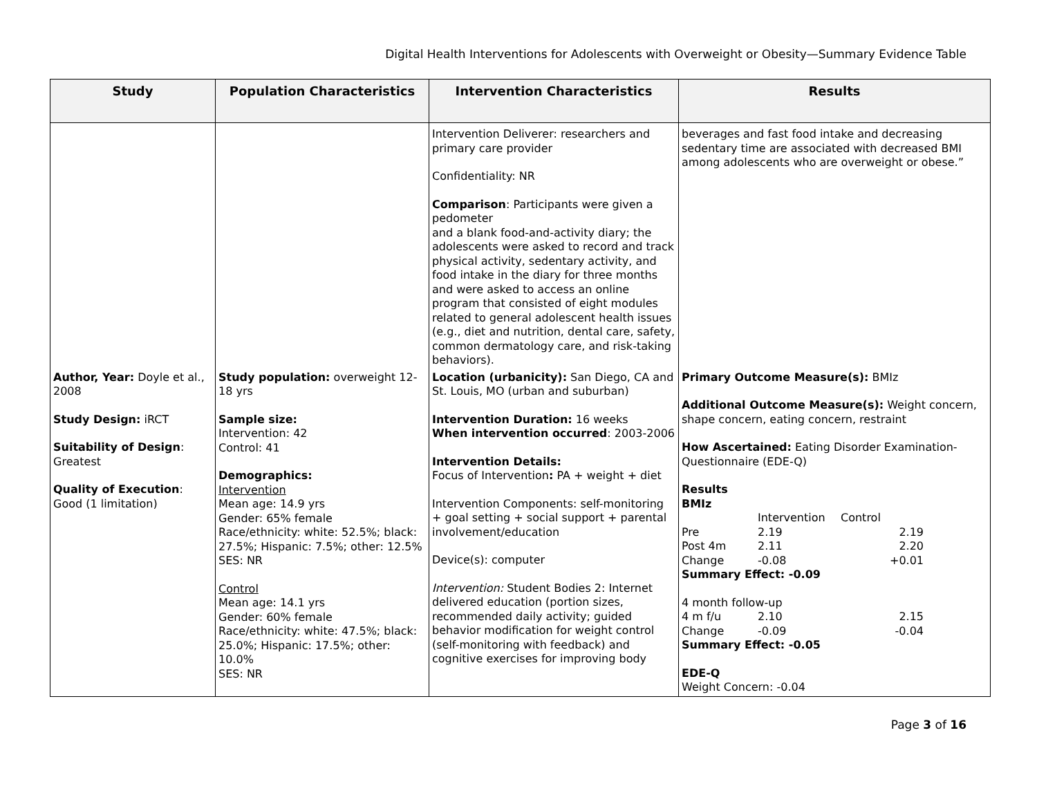Digital Health Interventions for Adolescents with Overweight or Obesity—Summary Evidence Table
| Study | Population Characteristics | Intervention Characteristics | Results |
| --- | --- | --- | --- |
| | | Intervention Deliverer: researchers and primary care provider Confidentiality: NR Comparison : Participants were given a pedometer and a blank food-and-activity diary; the adolescents were asked to record and track physical activity, sedentary activity, and food intake in the diary for three months and were asked to access an online program that consisted of eight modules related to general adolescent health issues (e.g., diet and nutrition, dental care, safety, common dermatology care, and risk-taking behaviors). | beverages and fast food intake and decreasing sedentary time are associated with decreased BMI among adolescents who are overweight or obese.” |
| Author, Year: Doyle et al., 2008 Study Design: iRCT Suitability of Design : Greatest Quality of Execution : Good (1 limitation) | Study population: overweight 12-18 yrs Sample size: Intervention: 42 Control: 41 Demographics: Intervention Mean age: 14.9 yrs Gender: 65% female Race/ethnicity: white: 52.5%; black: 27.5%; Hispanic: 7.5%; other: 12.5% SES: NR Control Mean age: 14.1 yrs Gender: 60% female Race/ethnicity: white: 47.5%; black: 25.0%; Hispanic: 17.5%; other: 10.0% SES: NR | Location (urbanicity): San Diego, CA and St. Louis, MO (urban and suburban) Intervention Duration: 16 weeks When intervention occurred : 2003-2006 Intervention Details: Focus of Intervention : PA + weight + diet Intervention Components: self-monitoring + goal setting + social support + parental involvement/education Device(s): computer Intervention: Student Bodies 2: Internet delivered education (portion sizes, recommended daily activity; guided behavior modification for weight control (self-monitoring with feedback) and cognitive exercises for improving body | Primary Outcome Measure(s): BMIz Additional Outcome Measure(s): Weight concern, shape concern, eating concern, restraint How Ascertained: Eating Disorder Examination-Questionnaire (EDE-Q) Results BMIz / / Intervention / Control / / / Pre / 2.19 / 2.19 / / / Post 4m / 2.11 / 2.20 / / / Change / -0.08 / +0.01 / / Summary Effect: -0.09 4 month follow-up / 4 m f/u / 2.10 / 2.15 / / / Change / -0.09 / -0.04 / / Summary Effect: -0.05 EDE-Q Weight Concern: -0.04 |
Page 3 of 16